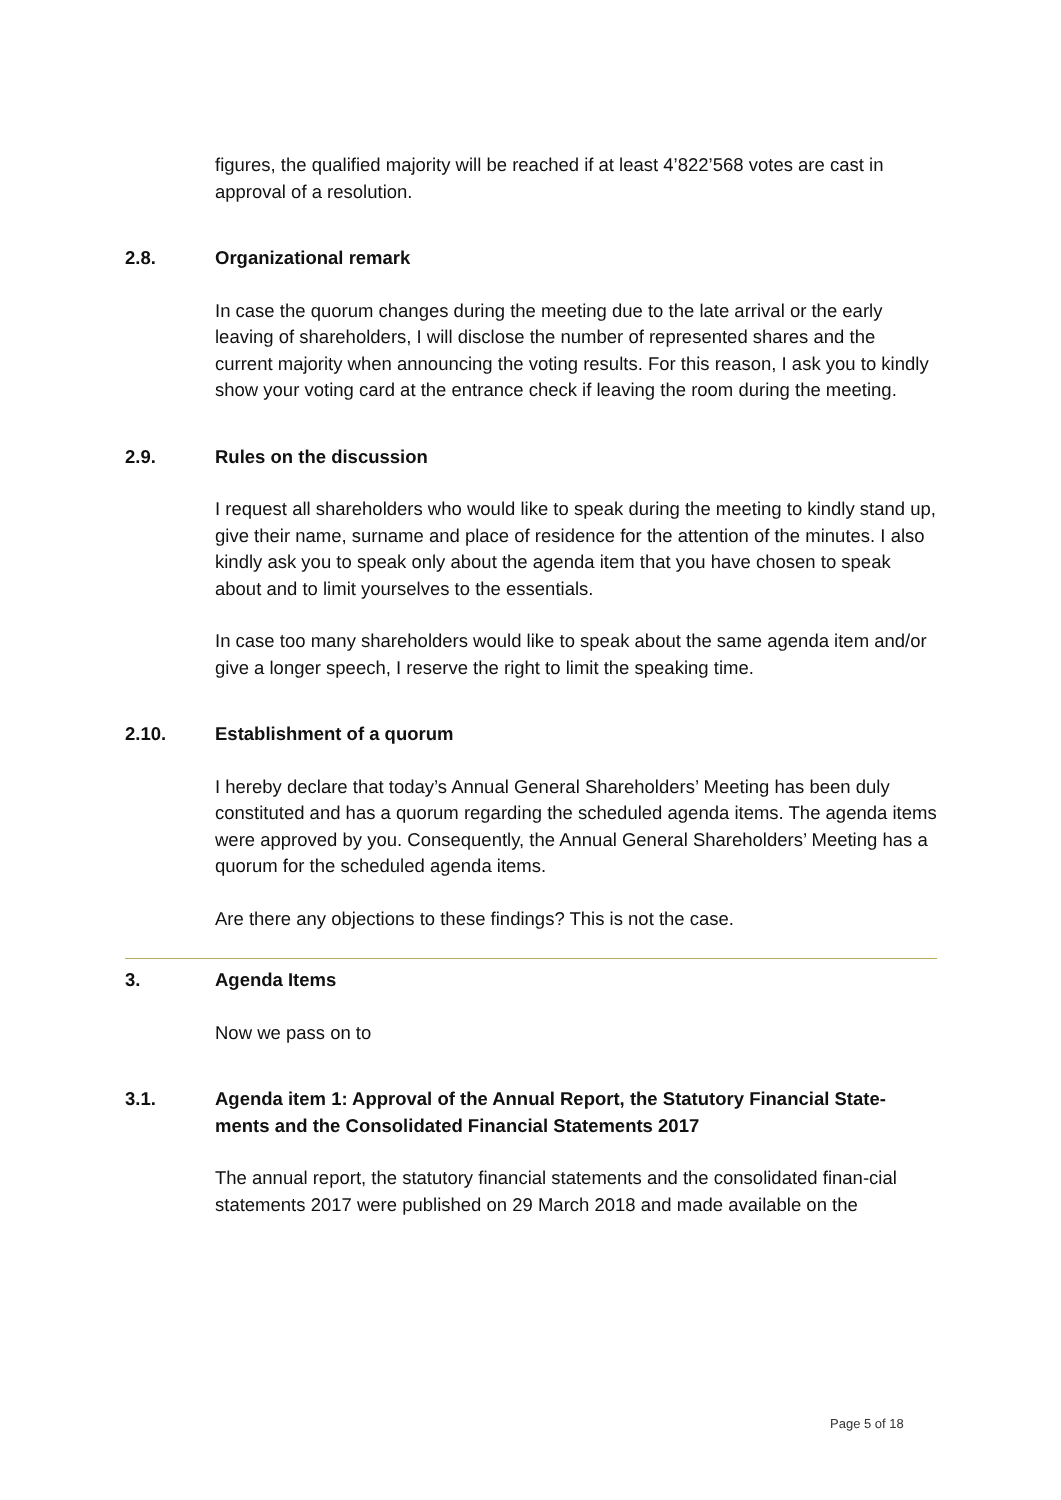figures, the qualified majority will be reached if at least 4’822’568 votes are cast in approval of a resolution.
2.8. Organizational remark
In case the quorum changes during the meeting due to the late arrival or the early leaving of shareholders, I will disclose the number of represented shares and the current majority when announcing the voting results. For this reason, I ask you to kindly show your voting card at the entrance check if leaving the room during the meeting.
2.9. Rules on the discussion
I request all shareholders who would like to speak during the meeting to kindly stand up, give their name, surname and place of residence for the attention of the minutes. I also kindly ask you to speak only about the agenda item that you have chosen to speak about and to limit yourselves to the essentials.
In case too many shareholders would like to speak about the same agenda item and/or give a longer speech, I reserve the right to limit the speaking time.
2.10. Establishment of a quorum
I hereby declare that today’s Annual General Shareholders’ Meeting has been duly constituted and has a quorum regarding the scheduled agenda items. The agenda items were approved by you. Consequently, the Annual General Shareholders’ Meeting has a quorum for the scheduled agenda items.
Are there any objections to these findings? This is not the case.
3. Agenda Items
Now we pass on to
3.1. Agenda item 1: Approval of the Annual Report, the Statutory Financial State-ments and the Consolidated Financial Statements 2017
The annual report, the statutory financial statements and the consolidated finan-cial statements 2017 were published on 29 March 2018 and made available on the
Page 5 of 18